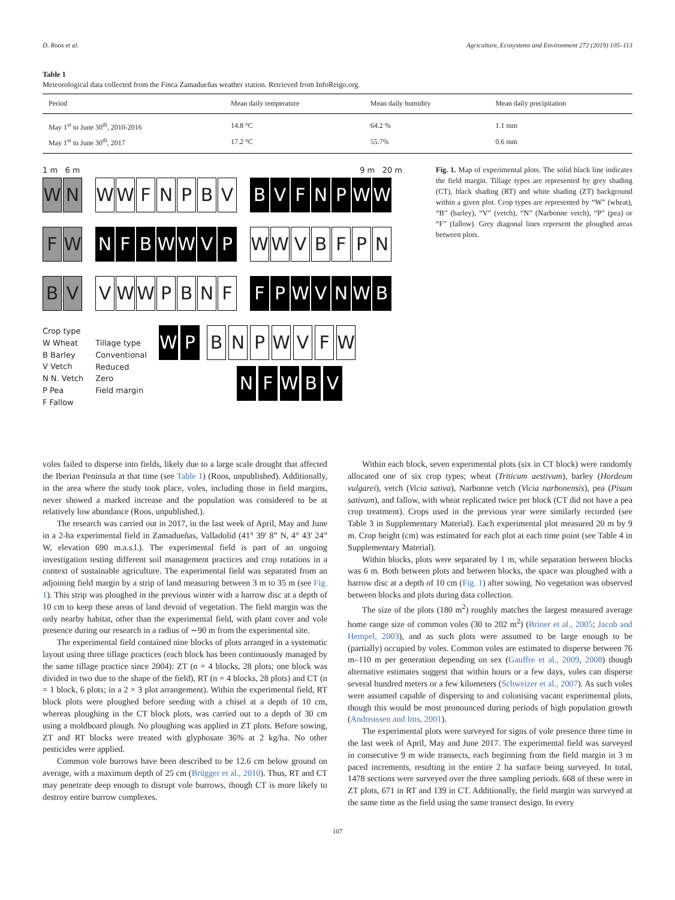D. Roos et al. Agriculture, Ecosystems and Environment 272 (2019) 105–113
Table 1
Meteorological data collected from the Finca Zamadueñas weather station. Retrieved from InfoReigo.org.
| Period | Mean daily temperature | Mean daily humidity | Mean daily precipitation |
| --- | --- | --- | --- |
| May 1<sup>st</sup> to June 30<sup>th</sup>, 2010-2016 | 14.8 °C | 64.2 % | 1.1 mm |
| May 1<sup>st</sup> to June 30<sup>th</sup>, 2017 | 17.2 °C | 55.7% | 0.6 mm |
1 m 6 m 9 m 20 m
W N WWFNPBV BVFNPWW
F W NFBWWVP WWVBFPN
B V VWWPBNF FPWVNWB
Crop type
W Wheat
B Barley
V Vetch
N N. Vetch
P Pea
F Fallow
Tillage type
Conventional
Reduced
Zero
Field margin
WP BNPWVFW
NFWBV
Fig. 1. Map of experimental plots. The solid black line indicates the field margin. Tillage types are represented by grey shading (CT), black shading (RT) and white shading (ZT) background within a given plot. Crop types are represented by “W” (wheat), “B” (barley), “V” (vetch), “N” (Narbonne vetch), “P” (pea) or “F” (fallow). Grey diagonal lines represent the ploughed areas between plots.
voles failed to disperse into fields, likely due to a large scale drought that affected the Iberian Peninsula at that time (see Table 1) (Roos, unpublished). Additionally, in the area where the study took place, voles, including those in field margins, never showed a marked increase and the population was considered to be at relatively low abundance (Roos, unpublished.).
The research was carried out in 2017, in the last week of April, May and June in a 2-ha experimental field in Zamadueñas, Valladolid (41° 39' 8” N, 4° 43' 24” W, elevation 690 m.a.s.l.). The experimental field is part of an ongoing investigation testing different soil management practices and crop rotations in a context of sustainable agriculture. The experimental field was separated from an adjoining field margin by a strip of land measuring between 3 m to 35 m (see Fig. 1). This strip was ploughed in the previous winter with a harrow disc at a depth of 10 cm to keep these areas of land devoid of vegetation. The field margin was the only nearby habitat, other than the experimental field, with plant cover and vole presence during our research in a radius of ∼90 m from the experimental site.
The experimental field contained nine blocks of plots arranged in a systematic layout using three tillage practices (each block has been continuously managed by the same tillage practice since 2004): ZT (n = 4 blocks, 28 plots; one block was divided in two due to the shape of the field), RT (n = 4 blocks, 28 plots) and CT (n = 1 block, 6 plots; in a 2 × 3 plot arrangement). Within the experimental field, RT block plots were ploughed before seeding with a chisel at a depth of 10 cm, whereas ploughing in the CT block plots, was carried out to a depth of 30 cm using a moldboard plough. No ploughing was applied in ZT plots. Before sowing, ZT and RT blocks were treated with glyphosate 36% at 2 kg/ha. No other pesticides were applied.
Common vole burrows have been described to be 12.6 cm below ground on average, with a maximum depth of 25 cm (Brügger et al., 2010). Thus, RT and CT may penetrate deep enough to disrupt vole burrows, though CT is more likely to destroy entire burrow complexes.
Within each block, seven experimental plots (six in CT block) were randomly allocated one of six crop types; wheat (Triticum aestivum), barley (Hordeum vulgarei), vetch (Vicia sativa), Narbonne vetch (Vicia narbonensis), pea (Pisum sativum), and fallow, with wheat replicated twice per block (CT did not have a pea crop treatment). Crops used in the previous year were similarly recorded (see Table 3 in Supplementary Material). Each experimental plot measured 20 m by 9 m. Crop height (cm) was estimated for each plot at each time point (see Table 4 in Supplementary Material).
Within blocks, plots were separated by 1 m, while separation between blocks was 6 m. Both between plots and between blocks, the space was ploughed with a harrow disc at a depth of 10 cm (Fig. 1) after sowing. No vegetation was observed between blocks and plots during data collection.
The size of the plots (180 m<sup>2</sup>) roughly matches the largest measured average home range size of common voles (30 to 202 m<sup>2</sup>) (Briner et al., 2005; Jacob and Hempel, 2003), and as such plots were assumed to be large enough to be (partially) occupied by voles. Common voles are estimated to disperse between 76 m–110 m per generation depending on sex (Gauffre et al., 2009, 2008) though alternative estimates suggest that within hours or a few days, voles can disperse several hundred meters or a few kilometers (Schweizer et al., 2007). As such voles were assumed capable of dispersing to and colonising vacant experimental plots, though this would be most pronounced during periods of high population growth (Andreassen and Ims, 2001).
The experimental plots were surveyed for signs of vole presence three time in the last week of April, May and June 2017. The experimental field was surveyed in consecutive 9 m wide transects, each beginning from the field margin in 3 m paced increments, resulting in the entire 2 ha surface being surveyed. In total, 1478 sections were surveyed over the three sampling periods. 668 of these were in ZT plots, 671 in RT and 139 in CT. Additionally, the field margin was surveyed at the same time as the field using the same transect design. In every
107